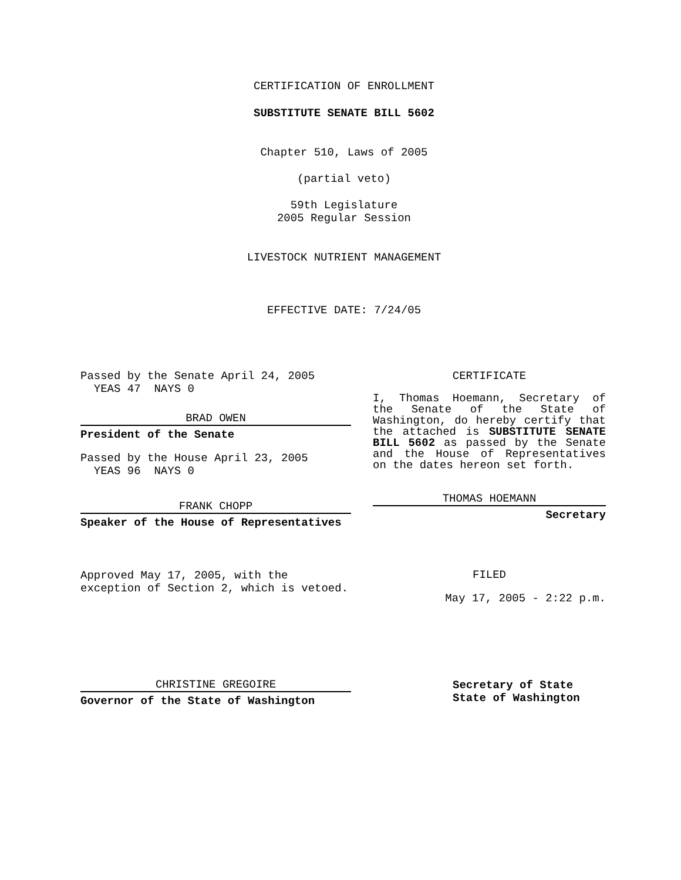CERTIFICATION OF ENROLLMENT
SUBSTITUTE SENATE BILL 5602
Chapter 510, Laws of 2005
(partial veto)
59th Legislature
2005 Regular Session
LIVESTOCK NUTRIENT MANAGEMENT
EFFECTIVE DATE: 7/24/05
Passed by the Senate April 24, 2005
YEAS 47 NAYS 0
BRAD OWEN
President of the Senate
Passed by the House April 23, 2005
YEAS 96 NAYS 0
FRANK CHOPP
Speaker of the House of Representatives
Approved May 17, 2005, with the
exception of Section 2, which is vetoed.
CHRISTINE GREGOIRE
Governor of the State of Washington
CERTIFICATE
I, Thomas Hoemann, Secretary of the Senate of the State of Washington, do hereby certify that the attached is SUBSTITUTE SENATE BILL 5602 as passed by the Senate and the House of Representatives on the dates hereon set forth.
THOMAS HOEMANN
Secretary
FILED
May 17, 2005 - 2:22 p.m.
Secretary of State
State of Washington